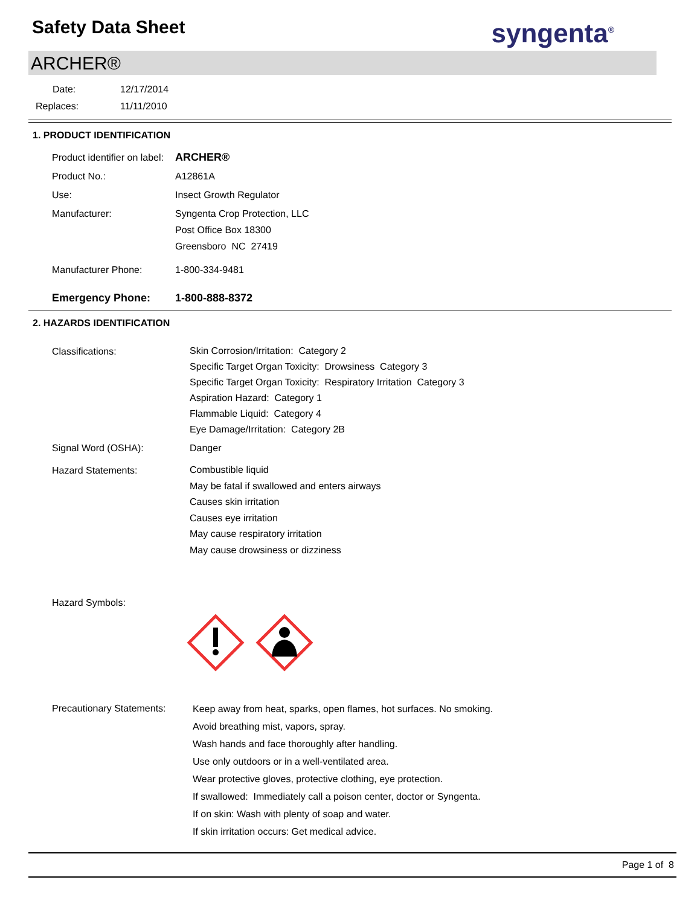Safety Data Sheet
syngenta<sup>®</sup>
ARCHER®
Date: 12/17/2014
Replaces: 11/11/2010
1. PRODUCT IDENTIFICATION
Product identifier on label:
ARCHER®
Product No.: A12861A
Use: Insect Growth Regulator
Manufacturer: Syngenta Crop Protection, LLC
Post Office Box 18300
Greensboro NC 27419
Manufacturer Phone: 1-800-334-9481
Emergency Phone: 1-800-888-8372
2. HAZARDS IDENTIFICATION
Classifications:
Skin Corrosion/Irritation: Category 2
Specific Target Organ Toxicity: Drowsiness Category 3
Specific Target Organ Toxicity: Respiratory Irritation Category 3
Aspiration Hazard: Category 1
Flammable Liquid: Category 4
Eye Damage/Irritation: Category 2B
Signal Word (OSHA): Danger
Hazard Statements:
Combustible liquid
May be fatal if swallowed and enters airways
Causes skin irritation
Causes eye irritation
May cause respiratory irritation
May cause drowsiness or dizziness
Hazard Symbols:
Precautionary Statements:
Keep away from heat, sparks, open flames, hot surfaces. No smoking.
Avoid breathing mist, vapors, spray.
Wash hands and face thoroughly after handling.
Use only outdoors or in a well-ventilated area.
Wear protective gloves, protective clothing, eye protection.
If swallowed: Immediately call a poison center, doctor or Syngenta.
If on skin: Wash with plenty of soap and water.
If skin irritation occurs: Get medical advice.
Page 1 of 8